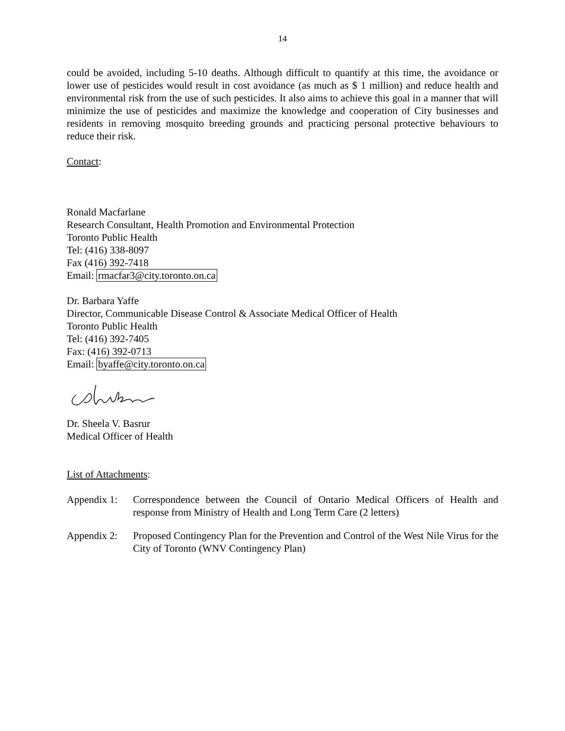14
could be avoided, including 5-10 deaths. Although difficult to quantify at this time, the avoidance or lower use of pesticides would result in cost avoidance (as much as $ 1 million) and reduce health and environmental risk from the use of such pesticides. It also aims to achieve this goal in a manner that will minimize the use of pesticides and maximize the knowledge and cooperation of City businesses and residents in removing mosquito breeding grounds and practicing personal protective behaviours to reduce their risk.
Contact:
Ronald Macfarlane
Research Consultant, Health Promotion and Environmental Protection
Toronto Public Health
Tel: (416) 338-8097
Fax (416) 392-7418
Email: rmacfar3@city.toronto.on.ca
Dr. Barbara Yaffe
Director, Communicable Disease Control & Associate Medical Officer of Health
Toronto Public Health
Tel: (416) 392-7405
Fax: (416) 392-0713
Email: byaffe@city.toronto.on.ca
Dr. Sheela V. Basrur
Medical Officer of Health
List of Attachments:
Appendix 1:
Correspondence between the Council of Ontario Medical Officers of Health and response from Ministry of Health and Long Term Care (2 letters)
Appendix 2:
Proposed Contingency Plan for the Prevention and Control of the West Nile Virus for the City of Toronto (WNV Contingency Plan)